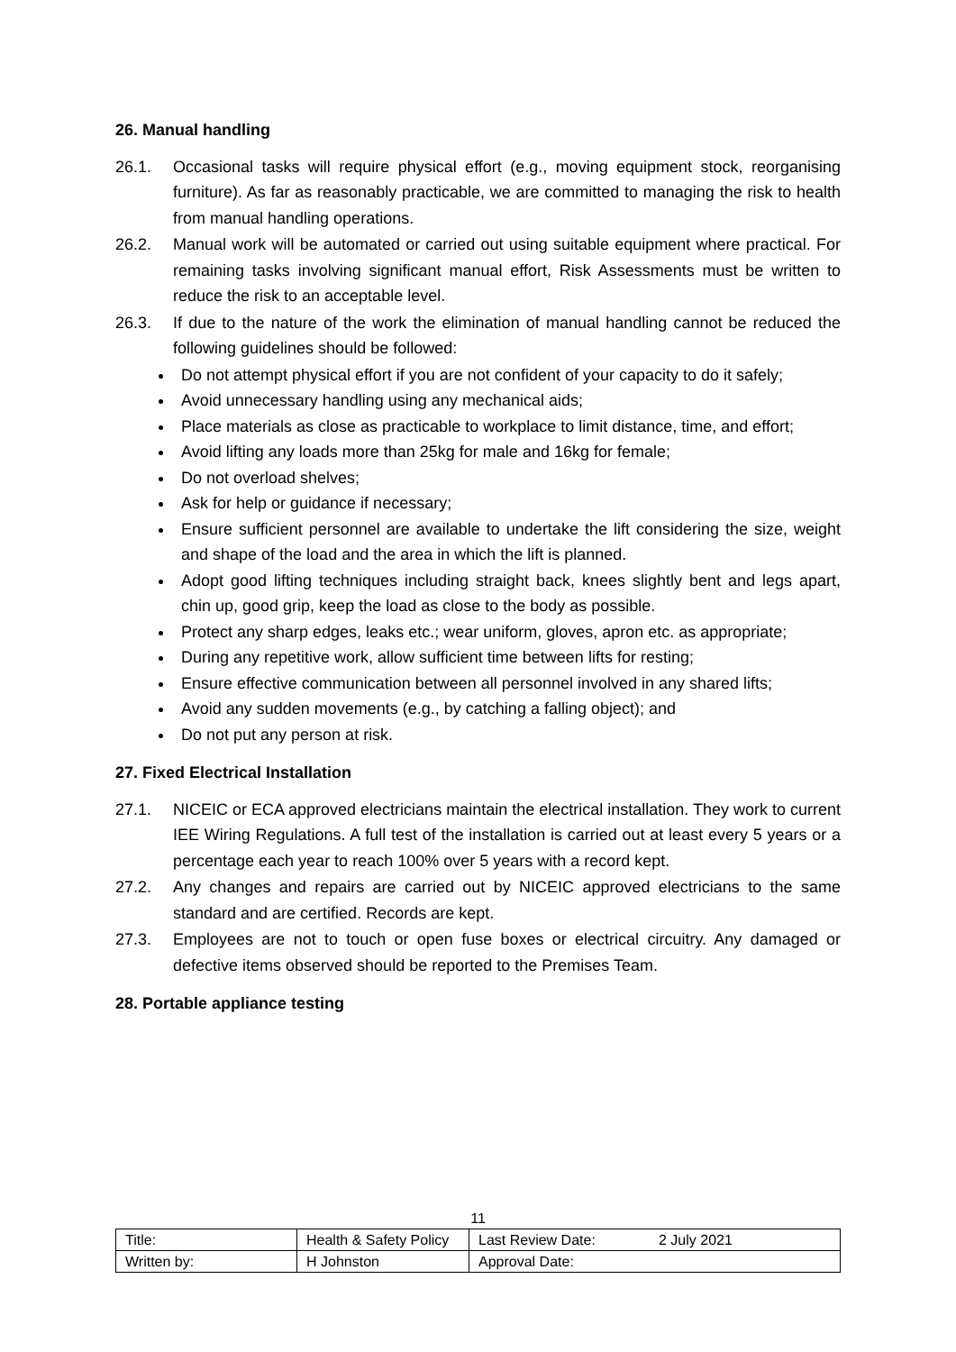26. Manual handling
26.1. Occasional tasks will require physical effort (e.g., moving equipment stock, reorganising furniture). As far as reasonably practicable, we are committed to managing the risk to health from manual handling operations.
26.2. Manual work will be automated or carried out using suitable equipment where practical. For remaining tasks involving significant manual effort, Risk Assessments must be written to reduce the risk to an acceptable level.
26.3. If due to the nature of the work the elimination of manual handling cannot be reduced the following guidelines should be followed:
Do not attempt physical effort if you are not confident of your capacity to do it safely;
Avoid unnecessary handling using any mechanical aids;
Place materials as close as practicable to workplace to limit distance, time, and effort;
Avoid lifting any loads more than 25kg for male and 16kg for female;
Do not overload shelves;
Ask for help or guidance if necessary;
Ensure sufficient personnel are available to undertake the lift considering the size, weight and shape of the load and the area in which the lift is planned.
Adopt good lifting techniques including straight back, knees slightly bent and legs apart, chin up, good grip, keep the load as close to the body as possible.
Protect any sharp edges, leaks etc.; wear uniform, gloves, apron etc. as appropriate;
During any repetitive work, allow sufficient time between lifts for resting;
Ensure effective communication between all personnel involved in any shared lifts;
Avoid any sudden movements (e.g., by catching a falling object); and
Do not put any person at risk.
27. Fixed Electrical Installation
27.1. NICEIC or ECA approved electricians maintain the electrical installation. They work to current IEE Wiring Regulations. A full test of the installation is carried out at least every 5 years or a percentage each year to reach 100% over 5 years with a record kept.
27.2. Any changes and repairs are carried out by NICEIC approved electricians to the same standard and are certified. Records are kept.
27.3. Employees are not to touch or open fuse boxes or electrical circuitry. Any damaged or defective items observed should be reported to the Premises Team.
28. Portable appliance testing
11
| Title: | Health & Safety Policy | Last Review Date: | 2 July 2021 |
| Written by: | H Johnston | Approval Date: | |